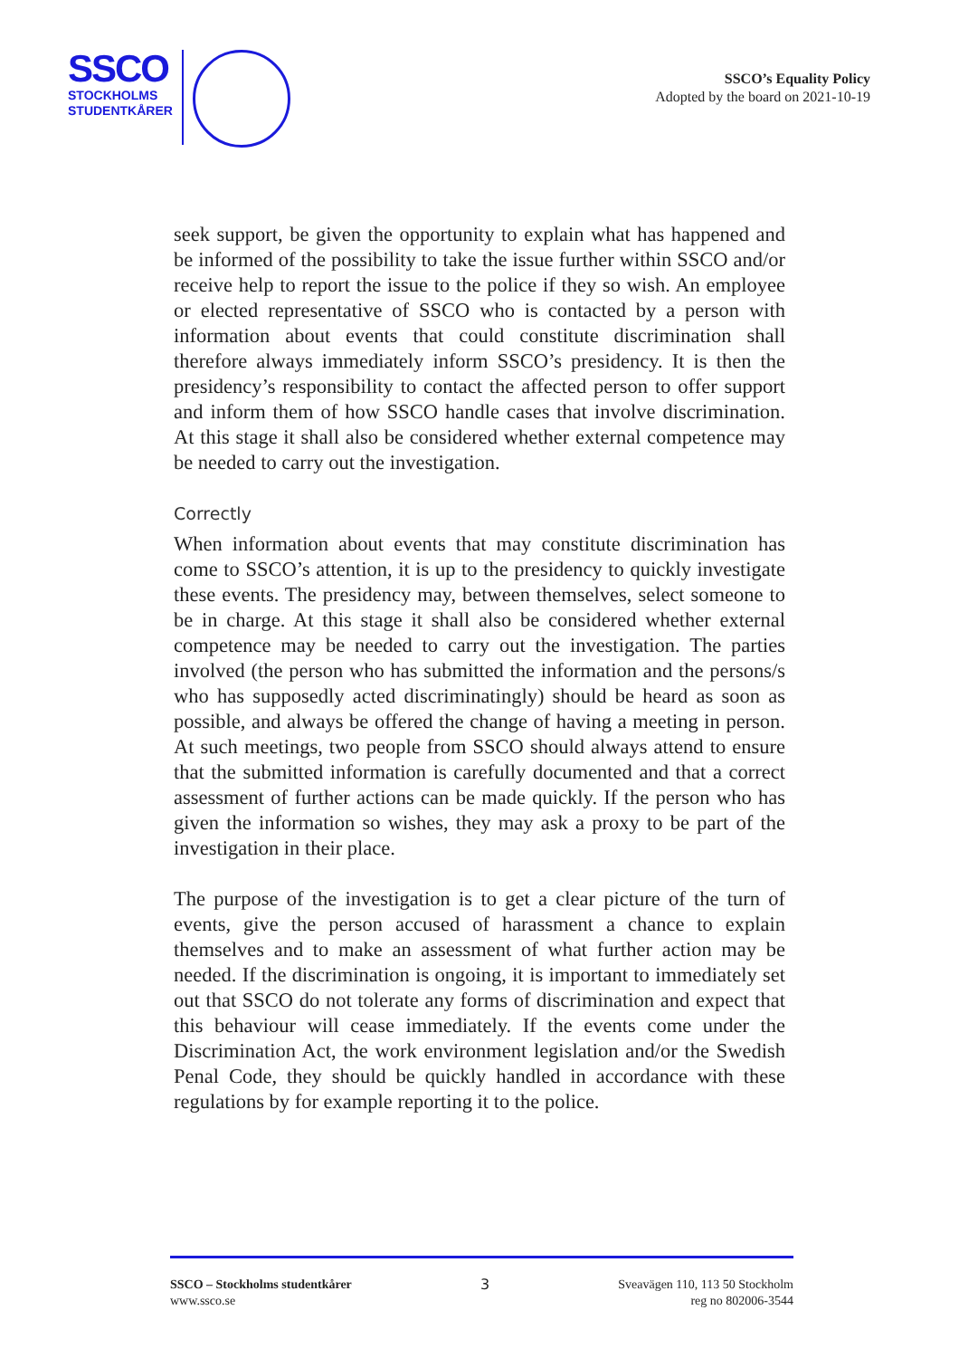SSCO
STOCKHOLMS
STUDENTKÅRER
SSCO’s Equality Policy
Adopted by the board on 2021-10-19
seek support, be given the opportunity to explain what has happened and be informed of the possibility to take the issue further within SSCO and/or receive help to report the issue to the police if they so wish. An employee or elected representative of SSCO who is contacted by a person with information about events that could constitute discrimination shall therefore always immediately inform SSCO’s presidency. It is then the presidency’s responsibility to contact the affected person to offer support and inform them of how SSCO handle cases that involve discrimination. At this stage it shall also be considered whether external competence may be needed to carry out the investigation.
Correctly
When information about events that may constitute discrimination has come to SSCO’s attention, it is up to the presidency to quickly investigate these events. The presidency may, between themselves, select someone to be in charge. At this stage it shall also be considered whether external competence may be needed to carry out the investigation. The parties involved (the person who has submitted the information and the persons/s who has supposedly acted discriminatingly) should be heard as soon as possible, and always be offered the change of having a meeting in person. At such meetings, two people from SSCO should always attend to ensure that the submitted information is carefully documented and that a correct assessment of further actions can be made quickly. If the person who has given the information so wishes, they may ask a proxy to be part of the investigation in their place.
The purpose of the investigation is to get a clear picture of the turn of events, give the person accused of harassment a chance to explain themselves and to make an assessment of what further action may be needed. If the discrimination is ongoing, it is important to immediately set out that SSCO do not tolerate any forms of discrimination and expect that this behaviour will cease immediately. If the events come under the Discrimination Act, the work environment legislation and/or the Swedish Penal Code, they should be quickly handled in accordance with these regulations by for example reporting it to the police.
SSCO – Stockholms studentkårer
www.ssco.se
3 Sveavägen 110, 113 50 Stockholm
reg no 802006-3544